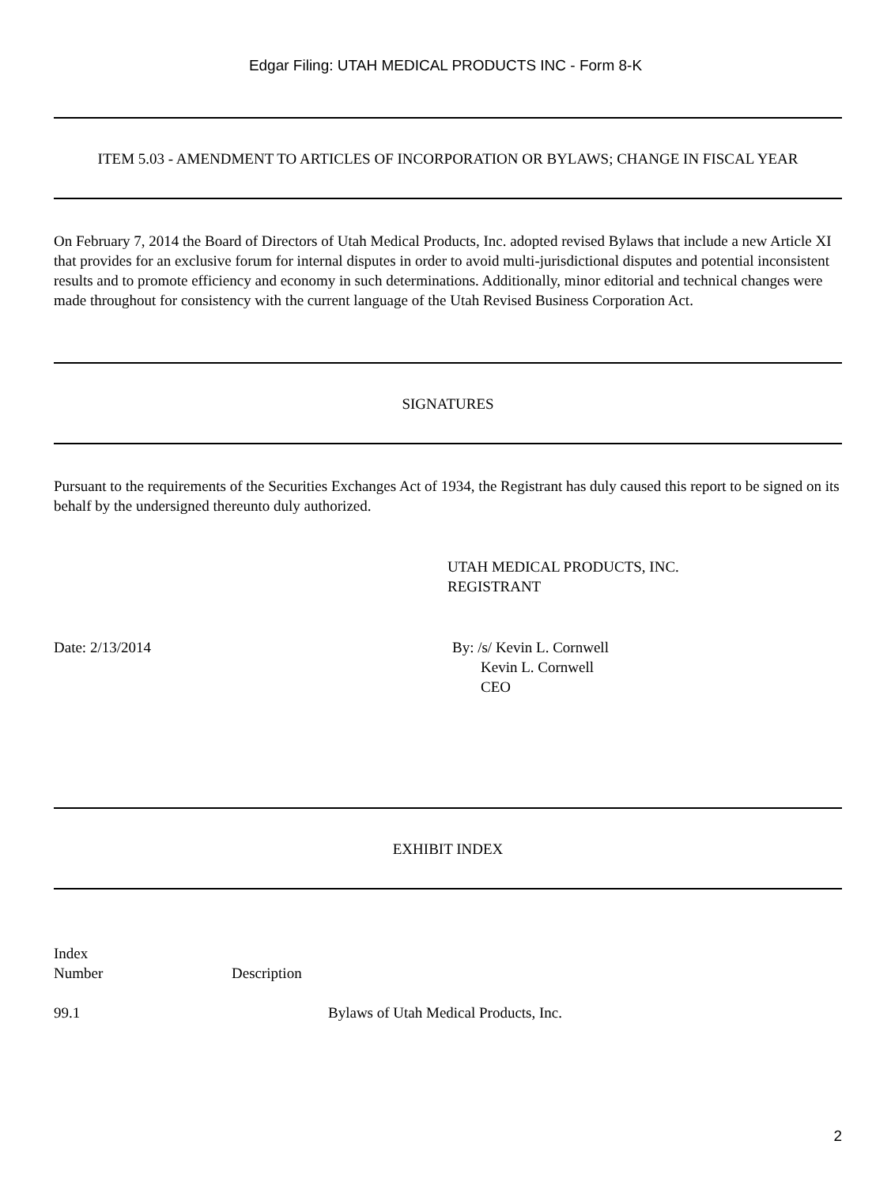Edgar Filing: UTAH MEDICAL PRODUCTS INC - Form 8-K
ITEM 5.03 - AMENDMENT TO ARTICLES OF INCORPORATION OR BYLAWS; CHANGE IN FISCAL YEAR
On February 7, 2014 the Board of Directors of Utah Medical Products, Inc. adopted revised Bylaws that include a new Article XI that provides for an exclusive forum for internal disputes in order to avoid multi-jurisdictional disputes and potential inconsistent results and to promote efficiency and economy in such determinations. Additionally, minor editorial and technical changes were made throughout for consistency with the current language of the Utah Revised Business Corporation Act.
SIGNATURES
Pursuant to the requirements of the Securities Exchanges Act of 1934, the Registrant has duly caused this report to be signed on its behalf by the undersigned thereunto duly authorized.
UTAH MEDICAL PRODUCTS, INC.
REGISTRANT
Date: 2/13/2014 By: /s/ Kevin L. Cornwell
Kevin L. Cornwell
CEO
EXHIBIT INDEX
| Index Number | Description |
| 99.1 | Bylaws of Utah Medical Products, Inc. |
2